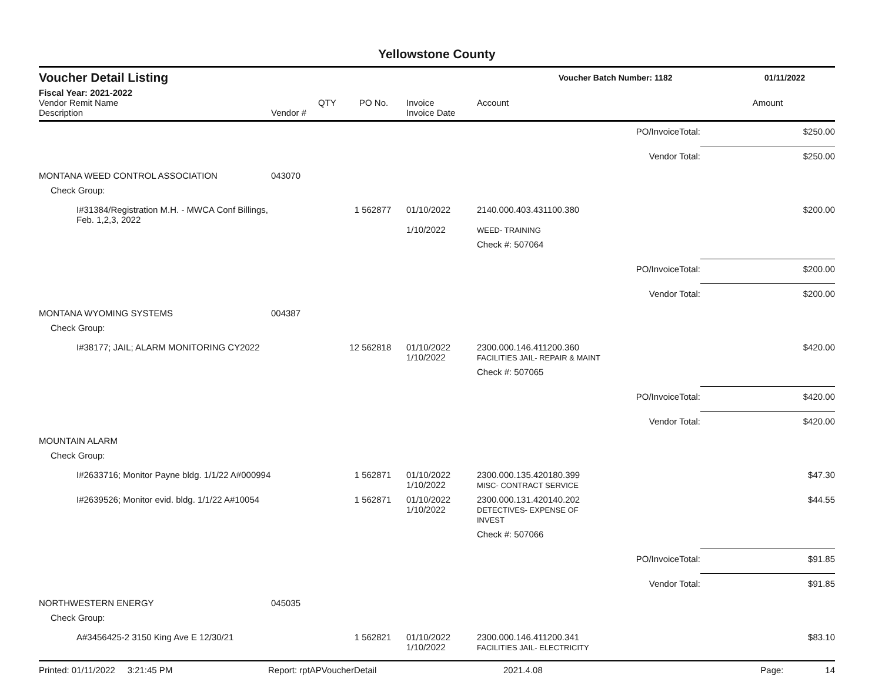Yellowstone County
Voucher Detail Listing Voucher Batch Number: 1182 01/11/2022
Fiscal Year: 2021-2022
| Vendor Remit Name Description | Vendor # | QTY | PO No. | Invoice Invoice Date | Account | | Amount |
| --- | --- | --- | --- | --- | --- | --- | --- |
| | | | | | | PO/InvoiceTotal: | $250.00 |
| | | | | | | Vendor Total: | $250.00 |
| MONTANA WEED CONTROL ASSOCIATION | 043070 | | | | | | |
| Check Group: | | | | | | | |
| I#31384/Registration M.H. - MWCA Conf Billings, Feb. 1,2,3, 2022 | | 1 | 562877 | 01/10/2022 1/10/2022 | 2140.000.403.431100.380 WEED- TRAINING | | $200.00 |
| | | | | | Check #: 507064 | | |
| | | | | | | PO/InvoiceTotal: | $200.00 |
| | | | | | | Vendor Total: | $200.00 |
| MONTANA WYOMING SYSTEMS | 004387 | | | | | | |
| Check Group: | | | | | | | |
| I#38177; JAIL; ALARM MONITORING CY2022 | | 12 | 562818 | 01/10/2022 1/10/2022 | 2300.000.146.411200.360 FACILITIES JAIL- REPAIR & MAINT | | $420.00 |
| | | | | | Check #: 507065 | | |
| | | | | | | PO/InvoiceTotal: | $420.00 |
| | | | | | | Vendor Total: | $420.00 |
| MOUNTAIN ALARM | | | | | | | |
| Check Group: | | | | | | | |
| I#2633716; Monitor Payne bldg. 1/1/22 A#000994 | | 1 | 562871 | 01/10/2022 1/10/2022 | 2300.000.135.420180.399 MISC- CONTRACT SERVICE | | $47.30 |
| I#2639526; Monitor evid. bldg. 1/1/22 A#10054 | | 1 | 562871 | 01/10/2022 1/10/2022 | 2300.000.131.420140.202 DETECTIVES- EXPENSE OF INVEST | | $44.55 |
| | | | | | Check #: 507066 | | |
| | | | | | | PO/InvoiceTotal: | $91.85 |
| | | | | | | Vendor Total: | $91.85 |
| NORTHWESTERN ENERGY | 045035 | | | | | | |
| Check Group: | | | | | | | |
| A#3456425-2 3150 King Ave E 12/30/21 | | 1 | 562821 | 01/10/2022 1/10/2022 | 2300.000.146.411200.341 FACILITIES JAIL- ELECTRICITY | | $83.10 |
Printed: 01/11/2022 3:21:45 PM Report: rptAPVoucherDetail 2021.4.08 Page: 14